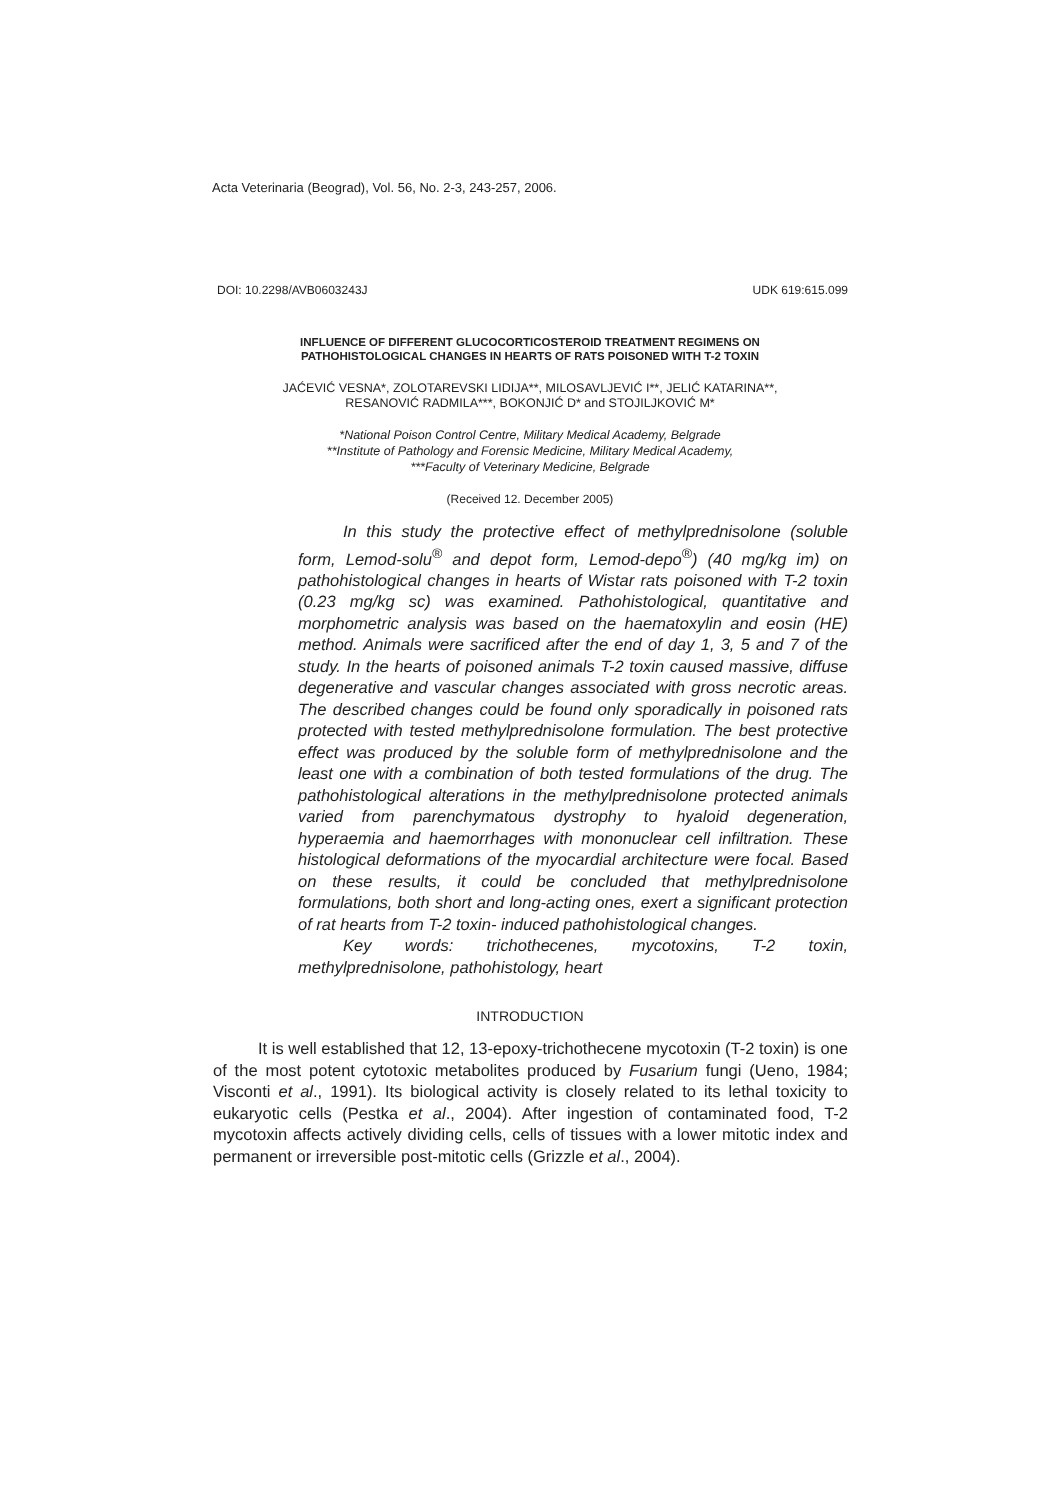Acta Veterinaria (Beograd), Vol. 56, No. 2-3, 243-257, 2006.
DOI: 10.2298/AVB0603243J UDK 619:615.099
INFLUENCE OF DIFFERENT GLUCOCORTICOSTEROID TREATMENT REGIMENS ON
PATHOHISTOLOGICAL CHANGES IN HEARTS OF RATS POISONED WITH T-2 TOXIN
JAĆEVIĆ VESNA*, ZOLOTAREVSKI LIDIJA**, MILOSAVLJEVIĆ I**, JELIĆ KATARINA**,
RESANOVIĆ RADMILA***, BOKONJIĆ D* and STOJILJKOVIĆ M*
*National Poison Control Centre, Military Medical Academy, Belgrade
**Institute of Pathology and Forensic Medicine, Military Medical Academy,
***Faculty of Veterinary Medicine, Belgrade
(Received 12. December 2005)
In this study the protective effect of methylprednisolone (soluble form, Lemod-solu<sup>®</sup> and depot form, Lemod-depo<sup>®</sup>) (40 mg/kg im) on pathohistological changes in hearts of Wistar rats poisoned with T-2 toxin (0.23 mg/kg sc) was examined. Pathohistological, quantitative and morphometric analysis was based on the haematoxylin and eosin (HE) method. Animals were sacrificed after the end of day 1, 3, 5 and 7 of the study. In the hearts of poisoned animals T-2 toxin caused massive, diffuse degenerative and vascular changes associated with gross necrotic areas. The described changes could be found only sporadically in poisoned rats protected with tested methylprednisolone formulation. The best protective effect was produced by the soluble form of methylprednisolone and the least one with a combination of both tested formulations of the drug. The pathohistological alterations in the methylprednisolone protected animals varied from parenchymatous dystrophy to hyaloid degeneration, hyperaemia and haemorrhages with mononuclear cell infiltration. These histological deformations of the myocardial architecture were focal. Based on these results, it could be concluded that methylprednisolone formulations, both short and long-acting ones, exert a significant protection of rat hearts from T-2 toxin- induced pathohistological changes.
Key words: trichothecenes, mycotoxins, T-2 toxin, methylprednisolone, pathohistology, heart
INTRODUCTION
It is well established that 12, 13-epoxy-trichothecene mycotoxin (T-2 toxin) is one of the most potent cytotoxic metabolites produced by Fusarium fungi (Ueno, 1984; Visconti et al., 1991). Its biological activity is closely related to its lethal toxicity to eukaryotic cells (Pestka et al., 2004). After ingestion of contaminated food, T-2 mycotoxin affects actively dividing cells, cells of tissues with a lower mitotic index and permanent or irreversible post-mitotic cells (Grizzle et al., 2004).